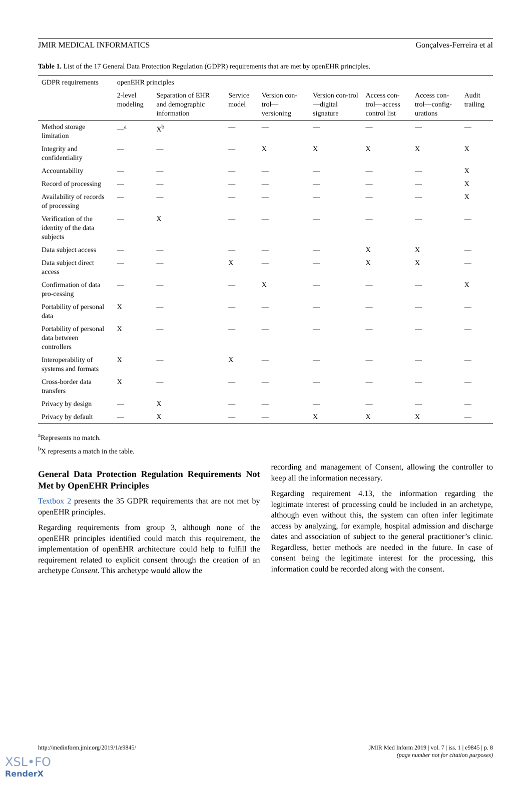JMIR MEDICAL INFORMATICS Gonçalves-Ferreira et al
Table 1. List of the 17 General Data Protection Regulation (GDPR) requirements that are met by openEHR principles.
| GDPR requirements | openEHR principles | | | | | | | |
| --- | --- | --- | --- | --- | --- | --- | --- | --- |
| | 2-level modeling | Separation of EHR and demographic information | Service model | Version con-trol—versioning | Version con-trol—digital signature | Access con-trol—access control list | Access con-trol—config-urations | Audit trailing |
| Method storage limitation | —<sup>a</sup> | X<sup>b</sup> | — | — | — | — | — | — |
| Integrity and confidentiality | — | — | — | X | X | X | X | X |
| Accountability | — | — | — | — | — | — | — | X |
| Record of processing | — | — | — | — | — | — | — | X |
| Availability of records of processing | — | — | — | — | — | — | — | X |
| Verification of the identity of the data subjects | — | X | — | — | — | — | — | — |
| Data subject access | — | — | — | — | — | X | X | — |
| Data subject direct access | — | — | X | — | — | X | X | — |
| Confirmation of data pro-cessing | — | — | — | X | — | — | — | X |
| Portability of personal data | X | — | — | — | — | — | — | — |
| Portability of personal data between controllers | X | — | — | — | — | — | — | — |
| Interoperability of systems and formats | X | — | X | — | — | — | — | — |
| Cross-border data transfers | X | — | — | — | — | — | — | — |
| Privacy by design | — | X | — | — | — | — | — | — |
| Privacy by default | — | X | — | — | X | X | X | — |
<sup>a</sup> Represents no match.
<sup>b</sup> X represents a match in the table.
General Data Protection Regulation Requirements Not Met by OpenEHR Principles
Textbox 2 presents the 35 GDPR requirements that are not met by openEHR principles.
Regarding requirements from group 3, although none of the openEHR principles identified could match this requirement, the implementation of openEHR architecture could help to fulfill the requirement related to explicit consent through the creation of an archetype Consent. This archetype would allow the
recording and management of Consent, allowing the controller to keep all the information necessary.
Regarding requirement 4.13, the information regarding the legitimate interest of processing could be included in an archetype, although even without this, the system can often infer legitimate access by analyzing, for example, hospital admission and discharge dates and association of subject to the general practitioner’s clinic. Regardless, better methods are needed in the future. In case of consent being the legitimate interest for the processing, this information could be recorded along with the consent.
http://medinform.jmir.org/2019/1/e9845/ JMIR Med Inform 2019 | vol. 7 | iss. 1 | e9845 | p. 8
(page number not for citation purposes)
XSL•FO
RenderX